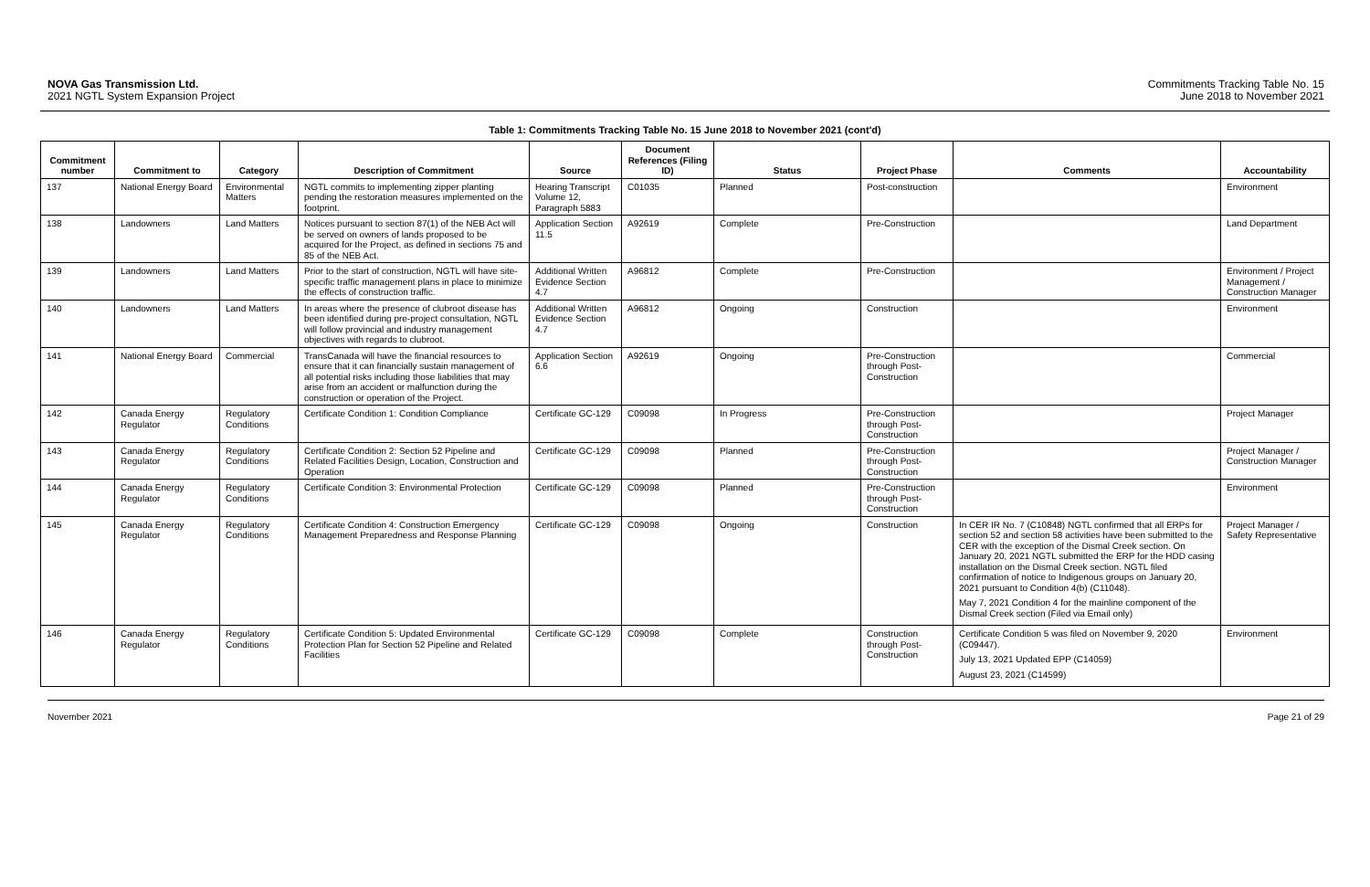NOVA Gas Transmission Ltd.
2021 NGTL System Expansion Project
Commitments Tracking Table No. 15
June 2018 to November 2021
Table 1: Commitments Tracking Table No. 15 June 2018 to November 2021 (cont'd)
| Commitment number | Commitment to | Category | Description of Commitment | Source | Document References (Filing ID) | Status | Project Phase | Comments | Accountability |
| --- | --- | --- | --- | --- | --- | --- | --- | --- | --- |
| 137 | National Energy Board | Environmental Matters | NGTL commits to implementing zipper planting pending the restoration measures implemented on the footprint. | Hearing Transcript Volume 12, Paragraph 5883 | C01035 | Planned | Post-construction | | Environment |
| 138 | Landowners | Land Matters | Notices pursuant to section 87(1) of the NEB Act will be served on owners of lands proposed to be acquired for the Project, as defined in sections 75 and 85 of the NEB Act. | Application Section 11.5 | A92619 | Complete | Pre-Construction | | Land Department |
| 139 | Landowners | Land Matters | Prior to the start of construction, NGTL will have site-specific traffic management plans in place to minimize the effects of construction traffic. | Additional Written Evidence Section 4.7 | A96812 | Complete | Pre-Construction | | Environment / Project Management / Construction Manager |
| 140 | Landowners | Land Matters | In areas where the presence of clubroot disease has been identified during pre-project consultation, NGTL will follow provincial and industry management objectives with regards to clubroot. | Additional Written Evidence Section 4.7 | A96812 | Ongoing | Construction | | Environment |
| 141 | National Energy Board | Commercial | TransCanada will have the financial resources to ensure that it can financially sustain management of all potential risks including those liabilities that may arise from an accident or malfunction during the construction or operation of the Project. | Application Section 6.6 | A92619 | Ongoing | Pre-Construction through Post-Construction | | Commercial |
| 142 | Canada Energy Regulator | Regulatory Conditions | Certificate Condition 1: Condition Compliance | Certificate GC-129 | C09098 | In Progress | Pre-Construction through Post-Construction | | Project Manager |
| 143 | Canada Energy Regulator | Regulatory Conditions | Certificate Condition 2: Section 52 Pipeline and Related Facilities Design, Location, Construction and Operation | Certificate GC-129 | C09098 | Planned | Pre-Construction through Post-Construction | | Project Manager / Construction Manager |
| 144 | Canada Energy Regulator | Regulatory Conditions | Certificate Condition 3: Environmental Protection | Certificate GC-129 | C09098 | Planned | Pre-Construction through Post-Construction | | Environment |
| 145 | Canada Energy Regulator | Regulatory Conditions | Certificate Condition 4: Construction Emergency Management Preparedness and Response Planning | Certificate GC-129 | C09098 | Ongoing | Construction | In CER IR No. 7 (C10848) NGTL confirmed that all ERPs for section 52 and section 58 activities have been submitted to the CER with the exception of the Dismal Creek section. On January 20, 2021 NGTL submitted the ERP for the HDD casing installation on the Dismal Creek section. NGTL filed confirmation of notice to Indigenous groups on January 20, 2021 pursuant to Condition 4(b) (C11048). May 7, 2021 Condition 4 for the mainline component of the Dismal Creek section (Filed via Email only) | Project Manager / Safety Representative |
| 146 | Canada Energy Regulator | Regulatory Conditions | Certificate Condition 5: Updated Environmental Protection Plan for Section 52 Pipeline and Related Facilities | Certificate GC-129 | C09098 | Complete | Construction through Post-Construction | Certificate Condition 5 was filed on November 9, 2020 (C09447). July 13, 2021 Updated EPP (C14059) August 23, 2021 (C14599) | Environment |
November 2021 Page 21 of 29